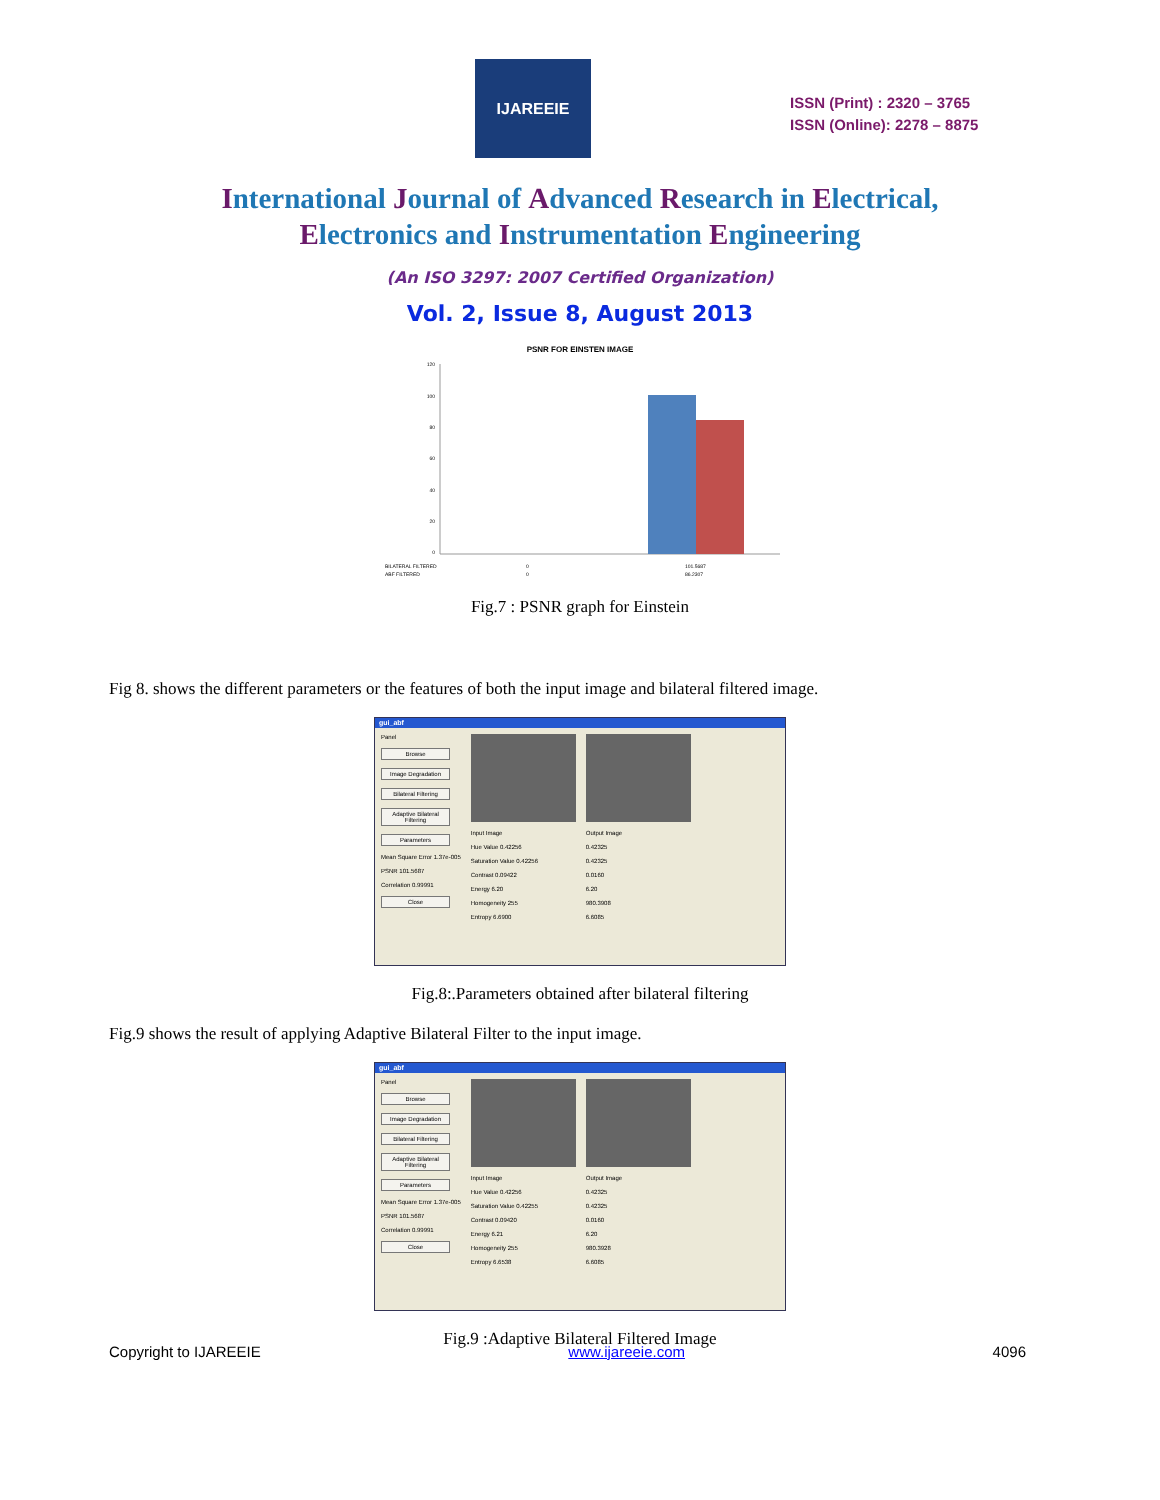IJAREEIE
ISSN (Print) : 2320 – 3765
ISSN (Online): 2278 – 8875
International Journal of Advanced Research in Electrical,
Electronics and Instrumentation Engineering
(An ISO 3297: 2007 Certified Organization)
Vol. 2, Issue 8, August 2013
PSNR FOR EINSTEN IMAGE
120
100
80
60
40
20
0
BILATERAL FILTERED
0
101.5687
ABF FILTERED
0
86.2307
Fig.7 : PSNR graph for Einstein
Fig 8. shows the different parameters or the features of both the input image and bilateral filtered image.
gui_abf
Panel
Browse
Image Degradation
Bilateral Filtering
Adaptive Bilateral Filtering
Parameters
Mean Square Error 1.37e-005
PSNR 101.5687
Correlation 0.99991
Close
Input Image
Hue Value 0.42256
Saturation Value 0.42256
Contrast 0.09422
Energy 6.20
Homogeneity 255
Entropy 6.6900
Output Image
0.42325
0.42325
0.0160
6.20
980.3908
6.6085
Fig.8:.Parameters obtained after bilateral filtering
Fig.9 shows the result of applying Adaptive Bilateral Filter to the input image.
gui_abf
Panel
Browse
Image Degradation
Bilateral Filtering
Adaptive Bilateral Filtering
Parameters
Mean Square Error 1.37e-005
PSNR 101.5687
Correlation 0.99991
Close
Input Image
Hue Value 0.42256
Saturation Value 0.42255
Contrast 0.09420
Energy 6.21
Homogeneity 255
Entropy 6.6538
Output Image
0.42325
0.42325
0.0160
6.20
980.3928
6.6085
Fig.9 :Adaptive Bilateral Filtered Image
Copyright to IJAREEIE www.ijareeie.com 4096